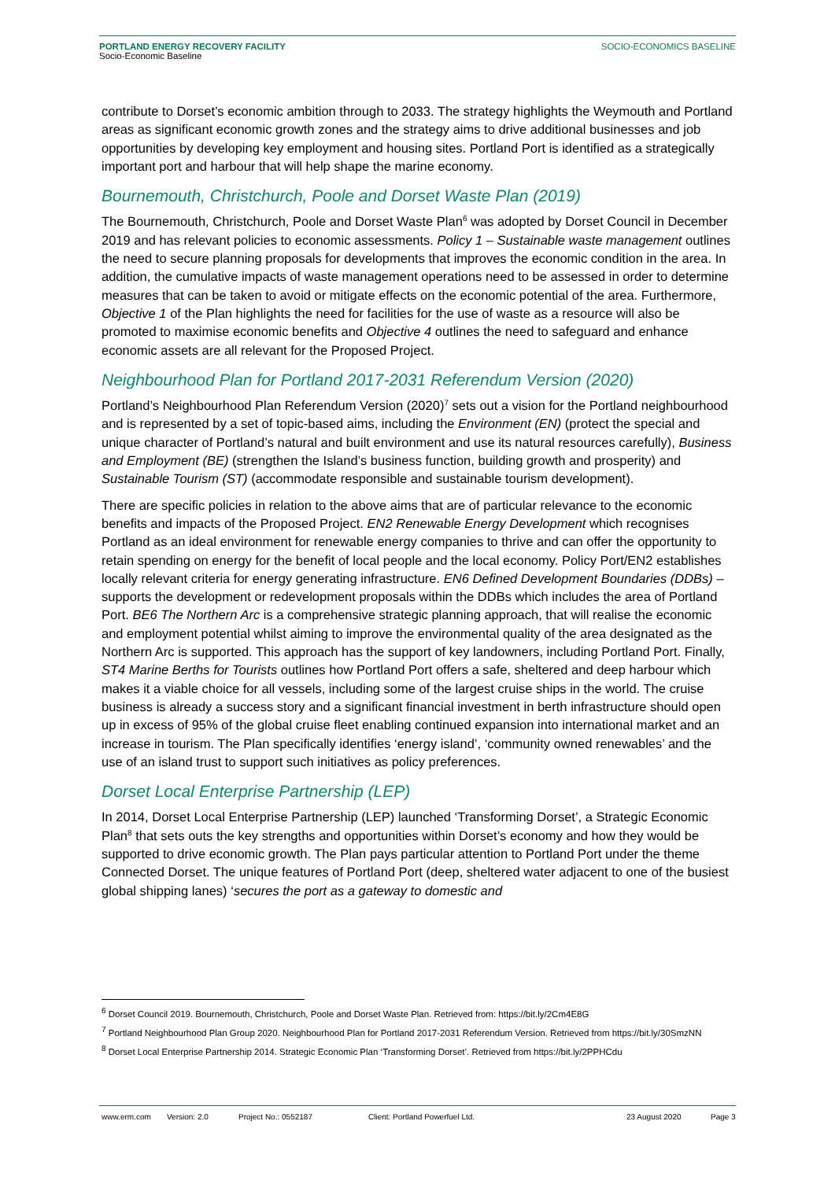PORTLAND ENERGY RECOVERY FACILITY
Socio-Economic Baseline
SOCIO-ECONOMICS BASELINE
contribute to Dorset’s economic ambition through to 2033. The strategy highlights the Weymouth and Portland areas as significant economic growth zones and the strategy aims to drive additional businesses and job opportunities by developing key employment and housing sites. Portland Port is identified as a strategically important port and harbour that will help shape the marine economy.
Bournemouth, Christchurch, Poole and Dorset Waste Plan (2019)
The Bournemouth, Christchurch, Poole and Dorset Waste Plan<sup>6</sup> was adopted by Dorset Council in December 2019 and has relevant policies to economic assessments. Policy 1 – Sustainable waste management outlines the need to secure planning proposals for developments that improves the economic condition in the area. In addition, the cumulative impacts of waste management operations need to be assessed in order to determine measures that can be taken to avoid or mitigate effects on the economic potential of the area. Furthermore, Objective 1 of the Plan highlights the need for facilities for the use of waste as a resource will also be promoted to maximise economic benefits and Objective 4 outlines the need to safeguard and enhance economic assets are all relevant for the Proposed Project.
Neighbourhood Plan for Portland 2017-2031 Referendum Version (2020)
Portland’s Neighbourhood Plan Referendum Version (2020)<sup>7</sup> sets out a vision for the Portland neighbourhood and is represented by a set of topic-based aims, including the Environment (EN) (protect the special and unique character of Portland’s natural and built environment and use its natural resources carefully), Business and Employment (BE) (strengthen the Island’s business function, building growth and prosperity) and Sustainable Tourism (ST) (accommodate responsible and sustainable tourism development).
There are specific policies in relation to the above aims that are of particular relevance to the economic benefits and impacts of the Proposed Project. EN2 Renewable Energy Development which recognises Portland as an ideal environment for renewable energy companies to thrive and can offer the opportunity to retain spending on energy for the benefit of local people and the local economy. Policy Port/EN2 establishes locally relevant criteria for energy generating infrastructure. EN6 Defined Development Boundaries (DDBs) –supports the development or redevelopment proposals within the DDBs which includes the area of Portland Port. BE6 The Northern Arc is a comprehensive strategic planning approach, that will realise the economic and employment potential whilst aiming to improve the environmental quality of the area designated as the Northern Arc is supported. This approach has the support of key landowners, including Portland Port. Finally, ST4 Marine Berths for Tourists outlines how Portland Port offers a safe, sheltered and deep harbour which makes it a viable choice for all vessels, including some of the largest cruise ships in the world. The cruise business is already a success story and a significant financial investment in berth infrastructure should open up in excess of 95% of the global cruise fleet enabling continued expansion into international market and an increase in tourism. The Plan specifically identifies ‘energy island’, ‘community owned renewables’ and the use of an island trust to support such initiatives as policy preferences.
Dorset Local Enterprise Partnership (LEP)
In 2014, Dorset Local Enterprise Partnership (LEP) launched ‘Transforming Dorset’, a Strategic Economic Plan<sup>8</sup> that sets outs the key strengths and opportunities within Dorset’s economy and how they would be supported to drive economic growth. The Plan pays particular attention to Portland Port under the theme Connected Dorset. The unique features of Portland Port (deep, sheltered water adjacent to one of the busiest global shipping lanes) ‘secures the port as a gateway to domestic and
<sup>6</sup> Dorset Council 2019. Bournemouth, Christchurch, Poole and Dorset Waste Plan. Retrieved from: https://bit.ly/2Cm4E8G
<sup>7</sup> Portland Neighbourhood Plan Group 2020. Neighbourhood Plan for Portland 2017-2031 Referendum Version. Retrieved from https://bit.ly/30SmzNN
<sup>8</sup> Dorset Local Enterprise Partnership 2014. Strategic Economic Plan ‘Transforming Dorset’. Retrieved from https://bit.ly/2PPHCdu
www.erm.com Version: 2.0 Project No.: 0552187 Client: Portland Powerfuel Ltd. 23 August 2020 Page 3